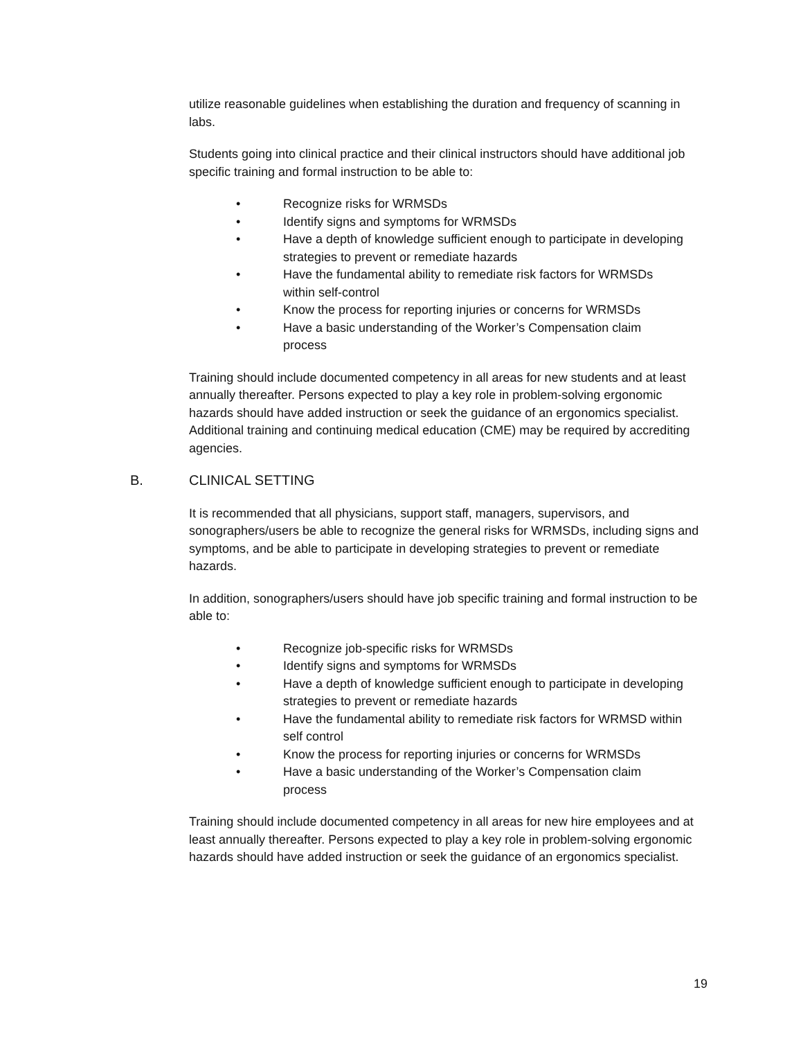utilize reasonable guidelines when establishing the duration and frequency of scanning in labs.
Students going into clinical practice and their clinical instructors should have additional job specific training and formal instruction to be able to:
• Recognize risks for WRMSDs
• Identify signs and symptoms for WRMSDs
• Have a depth of knowledge sufficient enough to participate in developing strategies to prevent or remediate hazards
• Have the fundamental ability to remediate risk factors for WRMSDs within self-control
• Know the process for reporting injuries or concerns for WRMSDs
• Have a basic understanding of the Worker’s Compensation claim process
Training should include documented competency in all areas for new students and at least annually thereafter. Persons expected to play a key role in problem-solving ergonomic hazards should have added instruction or seek the guidance of an ergonomics specialist. Additional training and continuing medical education (CME) may be required by accrediting agencies.
B. CLINICAL SETTING
It is recommended that all physicians, support staff, managers, supervisors, and sonographers/users be able to recognize the general risks for WRMSDs, including signs and symptoms, and be able to participate in developing strategies to prevent or remediate hazards.
In addition, sonographers/users should have job specific training and formal instruction to be able to:
• Recognize job-specific risks for WRMSDs
• Identify signs and symptoms for WRMSDs
• Have a depth of knowledge sufficient enough to participate in developing strategies to prevent or remediate hazards
• Have the fundamental ability to remediate risk factors for WRMSD within self control
• Know the process for reporting injuries or concerns for WRMSDs
• Have a basic understanding of the Worker’s Compensation claim process
Training should include documented competency in all areas for new hire employees and at least annually thereafter. Persons expected to play a key role in problem-solving ergonomic hazards should have added instruction or seek the guidance of an ergonomics specialist.
19